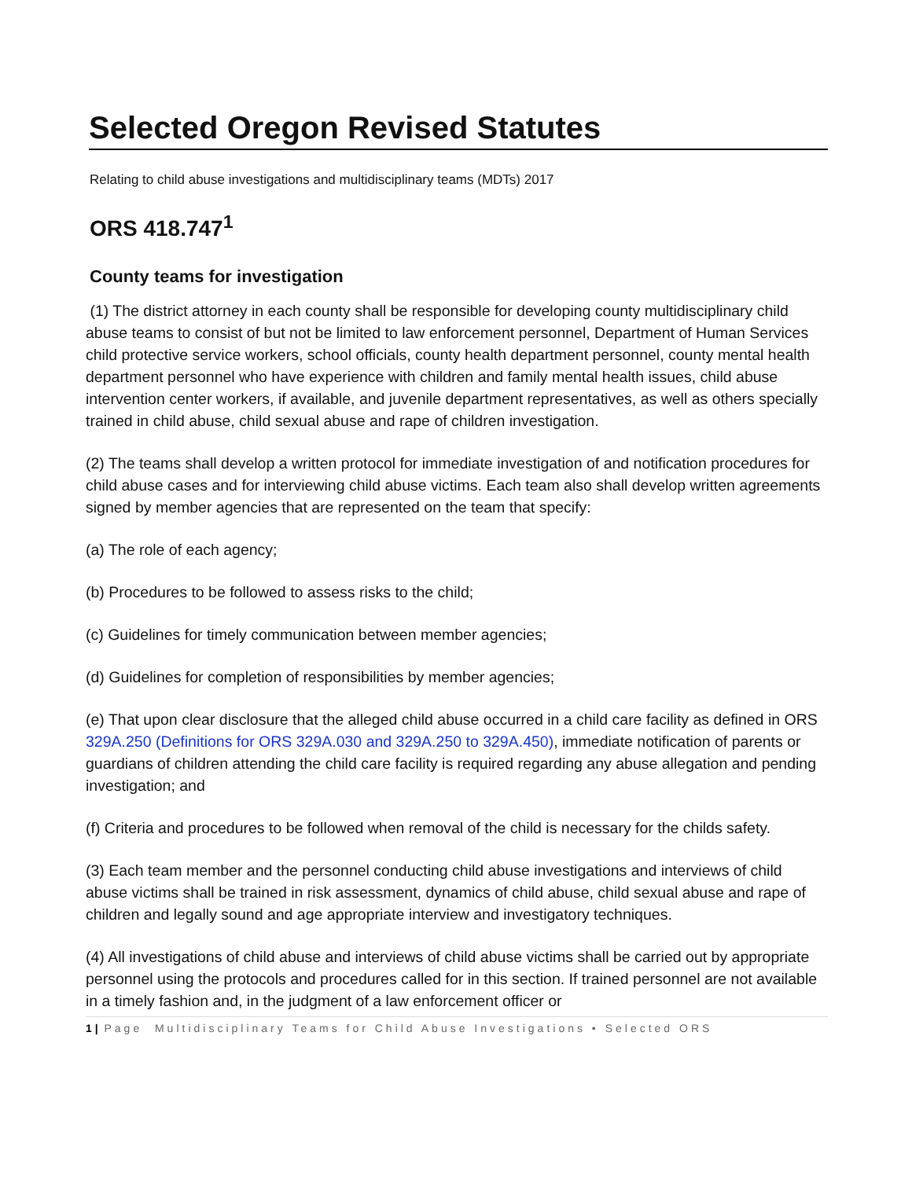Selected Oregon Revised Statutes
Relating to child abuse investigations and multidisciplinary teams (MDTs) 2017
ORS 418.747<sup>1</sup>
County teams for investigation
(1) The district attorney in each county shall be responsible for developing county multidisciplinary child abuse teams to consist of but not be limited to law enforcement personnel, Department of Human Services child protective service workers, school officials, county health department personnel, county mental health department personnel who have experience with children and family mental health issues, child abuse intervention center workers, if available, and juvenile department representatives, as well as others specially trained in child abuse, child sexual abuse and rape of children investigation.
(2) The teams shall develop a written protocol for immediate investigation of and notification procedures for child abuse cases and for interviewing child abuse victims. Each team also shall develop written agreements signed by member agencies that are represented on the team that specify:
(a) The role of each agency;
(b) Procedures to be followed to assess risks to the child;
(c) Guidelines for timely communication between member agencies;
(d) Guidelines for completion of responsibilities by member agencies;
(e) That upon clear disclosure that the alleged child abuse occurred in a child care facility as defined in ORS 329A.250 (Definitions for ORS 329A.030 and 329A.250 to 329A.450), immediate notification of parents or guardians of children attending the child care facility is required regarding any abuse allegation and pending investigation; and
(f) Criteria and procedures to be followed when removal of the child is necessary for the childs safety.
(3) Each team member and the personnel conducting child abuse investigations and interviews of child abuse victims shall be trained in risk assessment, dynamics of child abuse, child sexual abuse and rape of children and legally sound and age appropriate interview and investigatory techniques.
(4) All investigations of child abuse and interviews of child abuse victims shall be carried out by appropriate personnel using the protocols and procedures called for in this section. If trained personnel are not available in a timely fashion and, in the judgment of a law enforcement officer or
1 | Page Multidisciplinary Teams for Child Abuse Investigations • Selected ORS